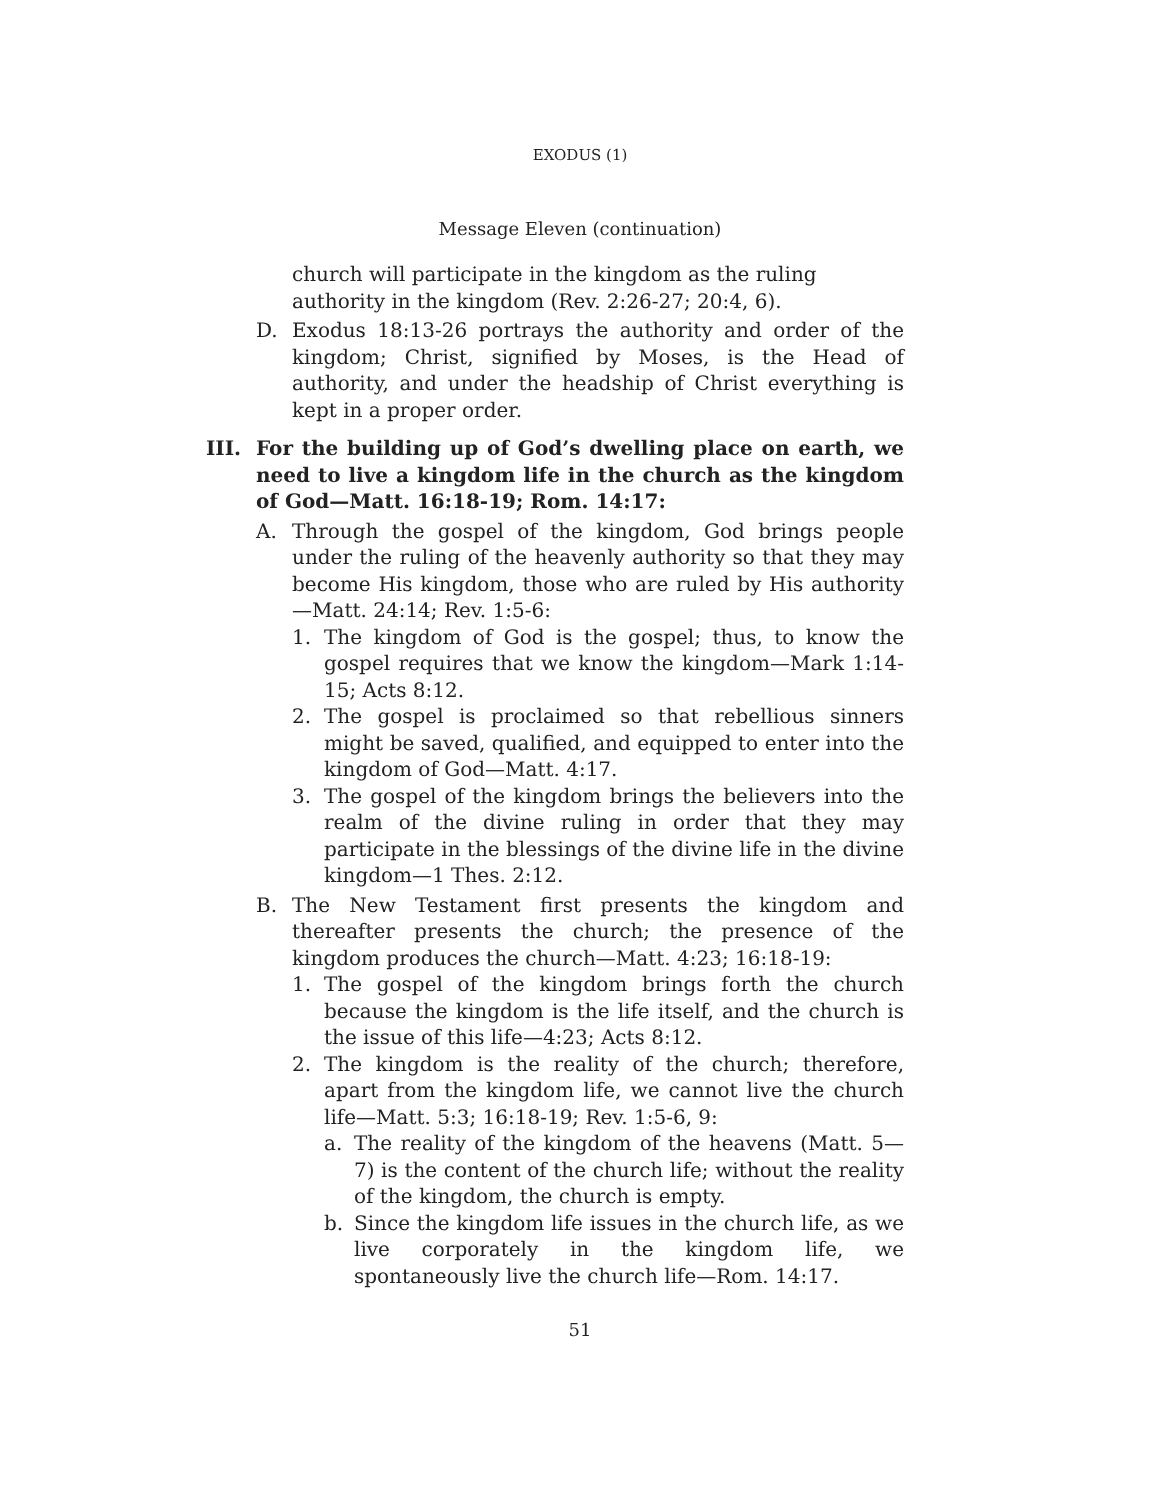EXODUS (1)
Message Eleven (continuation)
church will participate in the kingdom as the ruling authority in the kingdom (Rev. 2:26-27; 20:4, 6).
D. Exodus 18:13-26 portrays the authority and order of the kingdom; Christ, signified by Moses, is the Head of authority, and under the headship of Christ everything is kept in a proper order.
III. For the building up of God’s dwelling place on earth, we need to live a kingdom life in the church as the kingdom of God—Matt. 16:18-19; Rom. 14:17:
A. Through the gospel of the kingdom, God brings people under the ruling of the heavenly authority so that they may become His kingdom, those who are ruled by His authority—Matt. 24:14; Rev. 1:5-6:
1. The kingdom of God is the gospel; thus, to know the gospel requires that we know the kingdom—Mark 1:14-15; Acts 8:12.
2. The gospel is proclaimed so that rebellious sinners might be saved, qualified, and equipped to enter into the kingdom of God—Matt. 4:17.
3. The gospel of the kingdom brings the believers into the realm of the divine ruling in order that they may participate in the blessings of the divine life in the divine kingdom—1 Thes. 2:12.
B. The New Testament first presents the kingdom and thereafter presents the church; the presence of the kingdom produces the church—Matt. 4:23; 16:18-19:
1. The gospel of the kingdom brings forth the church because the kingdom is the life itself, and the church is the issue of this life—4:23; Acts 8:12.
2. The kingdom is the reality of the church; therefore, apart from the kingdom life, we cannot live the church life—Matt. 5:3; 16:18-19; Rev. 1:5-6, 9:
a. The reality of the kingdom of the heavens (Matt. 5—7) is the content of the church life; without the reality of the kingdom, the church is empty.
b. Since the kingdom life issues in the church life, as we live corporately in the kingdom life, we spontaneously live the church life—Rom. 14:17.
51